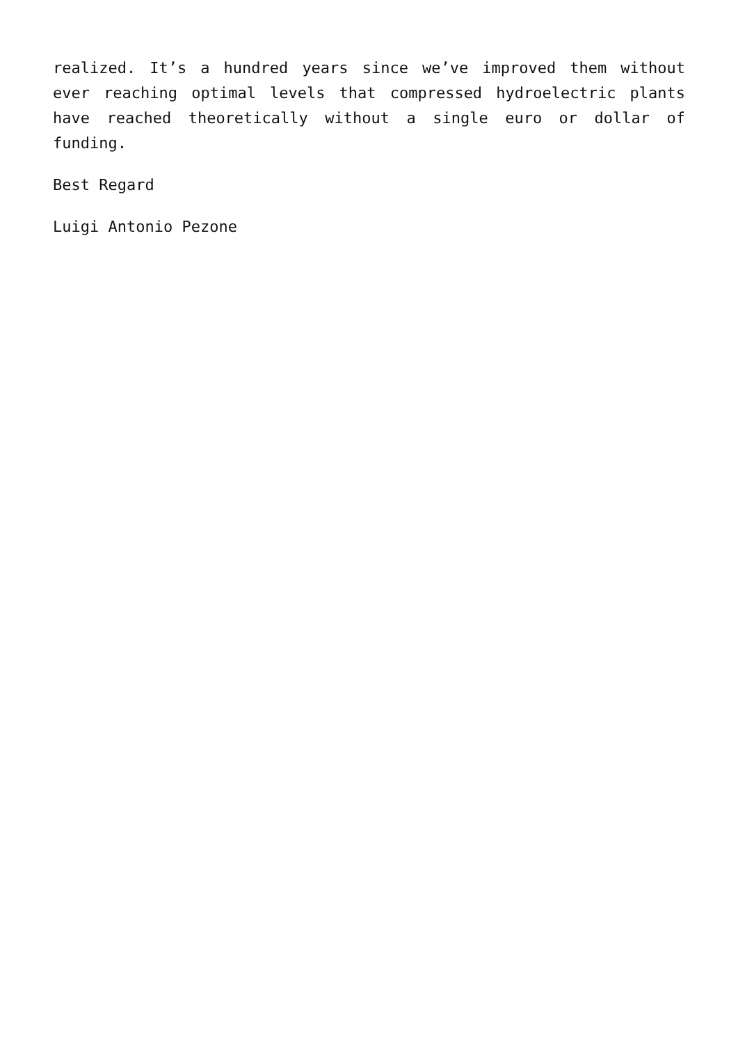realized. It’s a hundred years since we’ve improved them without ever reaching optimal levels that compressed hydroelectric plants have reached theoretically without a single euro or dollar of funding.
Best Regard
Luigi Antonio Pezone